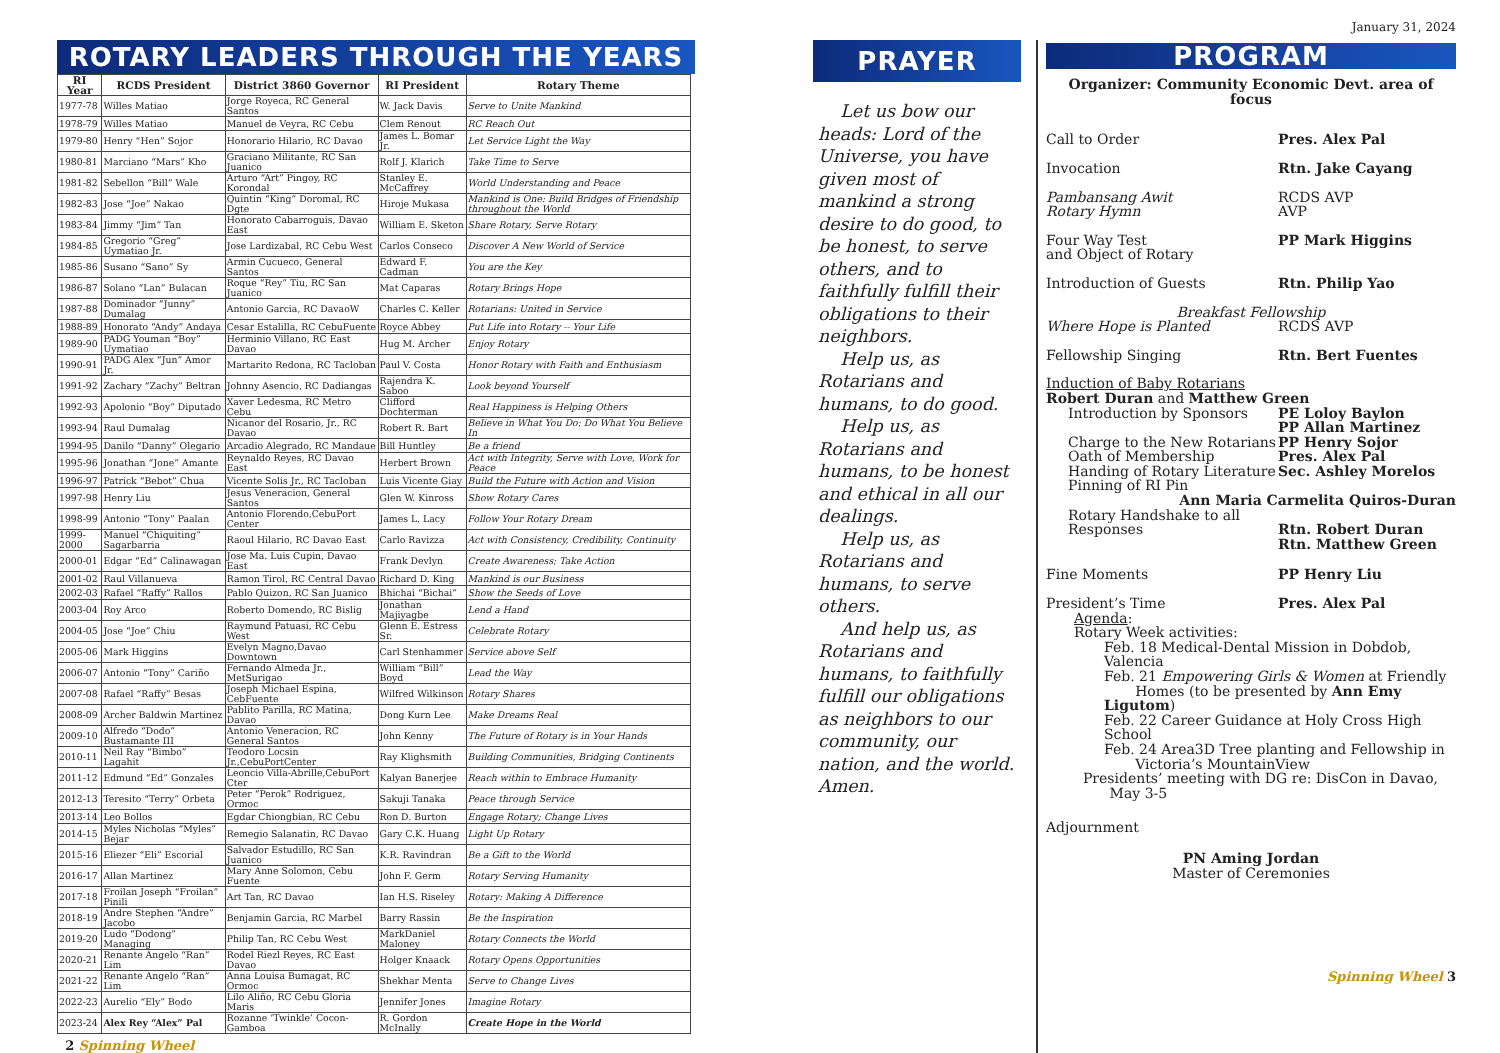ROTARY LEADERS THROUGH THE YEARS
| RI Year | RCDS President | District 3860 Governor | RI President | Rotary Theme |
| --- | --- | --- | --- | --- |
| 1977-78 | Willes Matiao | Jorge Royeca, RC General Santos | W. Jack Davis | Serve to Unite Mankind |
| 1978-79 | Willes Matiao | Manuel de Veyra, RC Cebu | Clem Renout | RC Reach Out |
| 1979-80 | Henry “Hen” Sojor | Honorario Hilario, RC Davao | James L. Bomar Jr. | Let Service Light the Way |
| 1980-81 | Marciano “Mars” Kho | Graciano Militante, RC San Juanico | Rolf J. Klarich | Take Time to Serve |
| 1981-82 | Sebellon “Bill” Wale | Arturo “Art” Pingoy, RC Korondal | Stanley E. McCaffrey | World Understanding and Peace |
| 1982-83 | Jose “Joe” Nakao | Quintin “King” Doromal, RC Dgte | Hiroje Mukasa | Mankind is One: Build Bridges of Friendship throughout the World |
| 1983-84 | Jimmy “Jim” Tan | Honorato Cabarroguis, Davao East | William E. Sketon | Share Rotary, Serve Rotary |
| 1984-85 | Gregorio “Greg” Uymatiao Jr. | Jose Lardizabal, RC Cebu West | Carlos Conseco | Discover A New World of Service |
| 1985-86 | Susano “Sano” Sy | Armin Cucueco, General Santos | Edward F. Cadman | You are the Key |
| 1986-87 | Solano “Lan” Bulacan | Roque “Rey” Tiu, RC San Juanico | Mat Caparas | Rotary Brings Hope |
| 1987-88 | Dominador “Junny” Dumalag | Antonio Garcia, RC DavaoW | Charles C. Keller | Rotarians: United in Service |
| 1988-89 | Honorato “Andy” Andaya | Cesar Estalilla, RC CebuFuente | Royce Abbey | Put Life into Rotary -- Your Life |
| 1989-90 | PADG Youman “Boy” Uymatiao | Herminio Villano, RC East Davao | Hug M. Archer | Enjoy Rotary |
| 1990-91 | PADG Alex “Jun” Amor Jr. | Martarito Redona, RC Tacloban | Paul V. Costa | Honor Rotary with Faith and Enthusiasm |
| 1991-92 | Zachary “Zachy” Beltran | Johnny Asencio, RC Dadiangas | Rajendra K. Saboo | Look beyond Yourself |
| 1992-93 | Apolonio “Boy” Diputado | Xaver Ledesma, RC Metro Cebu | Clifford Dochterman | Real Happiness is Helping Others |
| 1993-94 | Raul Dumalag | Nicanor del Rosario, Jr., RC Davao | Robert R. Bart | Believe in What You Do: Do What You Believe In |
| 1994-95 | Danilo “Danny” Olegario | Arcadio Alegrado, RC Mandaue | Bill Huntley | Be a friend |
| 1995-96 | Jonathan “Jone” Amante | Reynaldo Reyes, RC Davao East | Herbert Brown | Act with Integrity, Serve with Love, Work for Peace |
| 1996-97 | Patrick “Bebot” Chua | Vicente Solis Jr., RC Tacloban | Luis Vicente Giay | Build the Future with Action and Vision |
| 1997-98 | Henry Liu | Jesus Veneracion, General Santos | Glen W. Kinross | Show Rotary Cares |
| 1998-99 | Antonio “Tony” Paalan | Antonio Florendo,CebuPort Center | James L. Lacy | Follow Your Rotary Dream |
| 1999-2000 | Manuel “Chiquiting” Sagarbarria | Raoul Hilario, RC Davao East | Carlo Ravizza | Act with Consistency, Credibility, Continuity |
| 2000-01 | Edgar “Ed” Calinawagan | Jose Ma. Luis Cupin, Davao East | Frank Devlyn | Create Awareness; Take Action |
| 2001-02 | Raul Villanueva | Ramon Tirol, RC Central Davao | Richard D. King | Mankind is our Business |
| 2002-03 | Rafael “Raffy” Rallos | Pablo Quizon, RC San Juanico | Bhichai “Bichai” | Show the Seeds of Love |
| 2003-04 | Roy Arco | Roberto Domendo, RC Bislig | Jonathan Majiyagbe | Lend a Hand |
| 2004-05 | Jose “Joe” Chiu | Raymund Patuasi, RC Cebu West | Glenn E. Estress Sr. | Celebrate Rotary |
| 2005-06 | Mark Higgins | Evelyn Magno,Davao Downtown | Carl Stenhammer | Service above Self |
| 2006-07 | Antonio “Tony” Cariño | Fernando Almeda Jr., MetSurigao | William “Bill” Boyd | Lead the Way |
| 2007-08 | Rafael “Raffy” Besas | Joseph Michael Espina, CebFuente | Wilfred Wilkinson | Rotary Shares |
| 2008-09 | Archer Baldwin Martinez | Pablito Parilla, RC Matina, Davao | Dong Kurn Lee | Make Dreams Real |
| 2009-10 | Alfredo “Dodo” Bustamante III | Antonio Veneracion, RC General Santos | John Kenny | The Future of Rotary is in Your Hands |
| 2010-11 | Neil Ray “Bimbo” Lagahit | Teodoro Locsin Jr.,CebuPortCenter | Ray Klighsmith | Building Communities, Bridging Continents |
| 2011-12 | Edmund “Ed” Gonzales | Leoncio Villa-Abrille,CebuPort Cter | Kalyan Banerjee | Reach within to Embrace Humanity |
| 2012-13 | Teresito “Terry” Orbeta | Peter “Perok” Rodriguez, Ormoc | Sakuji Tanaka | Peace through Service |
| 2013-14 | Leo Bollos | Egdar Chiongbian, RC Cebu | Ron D. Burton | Engage Rotary; Change Lives |
| 2014-15 | Myles Nicholas “Myles” Bejar | Remegio Salanatin, RC Davao | Gary C.K. Huang | Light Up Rotary |
| 2015-16 | Eliezer “Eli” Escorial | Salvador Estudillo, RC San Juanico | K.R. Ravindran | Be a Gift to the World |
| 2016-17 | Allan Martinez | Mary Anne Solomon, Cebu Fuente | John F. Germ | Rotary Serving Humanity |
| 2017-18 | Froilan Joseph “Froilan” Pinili | Art Tan, RC Davao | Ian H.S. Riseley | Rotary: Making A Difference |
| 2018-19 | Andre Stephen “Andre” Jacobo | Benjamin Garcia, RC Marbel | Barry Rassin | Be the Inspiration |
| 2019-20 | Ludo “Dodong” Managing | Philip Tan, RC Cebu West | MarkDaniel Maloney | Rotary Connects the World |
| 2020-21 | Renante Angelo “Ran” Lim | Rodel Riezl Reyes, RC East Davao | Holger Knaack | Rotary Opens Opportunities |
| 2021-22 | Renante Angelo “Ran” Lim | Anna Louisa Bumagat, RC Ormoc | Shekhar Menta | Serve to Change Lives |
| 2022-23 | Aurelio “Ely” Bodo | Lilo Aliño, RC Cebu Gloria Maris | Jennifer Jones | Imagine Rotary |
| 2023-24 | Alex Rey “Alex” Pal | Rozanne ‘Twinkle’ Cocon-Gamboa | R. Gordon McInally | Create Hope in the World |
2 Spinning Wheel
PRAYER
Let us bow our heads: Lord of the Universe, you have given most of mankind a strong desire to do good, to be honest, to serve others, and to faithfully fulfill their obligations to their neighbors.
Help us, as Rotarians and humans, to do good.
Help us, as Rotarians and humans, to be honest and ethical in all our dealings.
Help us, as Rotarians and humans, to serve others.
And help us, as Rotarians and humans, to faithfully fulfill our obligations as neighbors to our community, our nation, and the world. Amen.
January 31, 2024
PROGRAM
Organizer: Community Economic Devt. area of focus
Call to Order Pres. Alex Pal
Invocation Rtn. Jake Cayang
Pambansang Awit
Rotary Hymn
RCDS AVP
AVP
Four Way Test
and Object of Rotary
PP Mark Higgins
Introduction of Guests Rtn. Philip Yao
Breakfast Fellowship
Where Hope is Planted RCDS AVP
Fellowship Singing Rtn. Bert Fuentes
Induction of Baby Rotarians
Robert Duran and Matthew Green
Introduction by Sponsors
Charge to the New Rotarians
Oath of Membership
Handing of Rotary Literature
Pinning of RI Pin
PE Loloy Baylon
PP Allan Martinez
PP Henry Sojor
Pres. Alex Pal
Sec. Ashley Morelos
Ann Maria Carmelita Quiros-Duran
Rotary Handshake to all
Responses
Rtn. Robert Duran
Rtn. Matthew Green
Fine Moments PP Henry Liu
President’s Time Pres. Alex Pal
Agenda:
Rotary Week activities:
Feb. 18 Medical-Dental Mission in Dobdob, Valencia
Feb. 21 Empowering Girls & Women at Friendly
Homes (to be presented by Ann Emy Ligutom)
Feb. 22 Career Guidance at Holy Cross High School
Feb. 24 Area3D Tree planting and Fellowship in
Victoria’s MountainView
Presidents’ meeting with DG re: DisCon in Davao,
May 3-5
Adjournment
PN Aming Jordan
Master of Ceremonies
Spinning Wheel 3